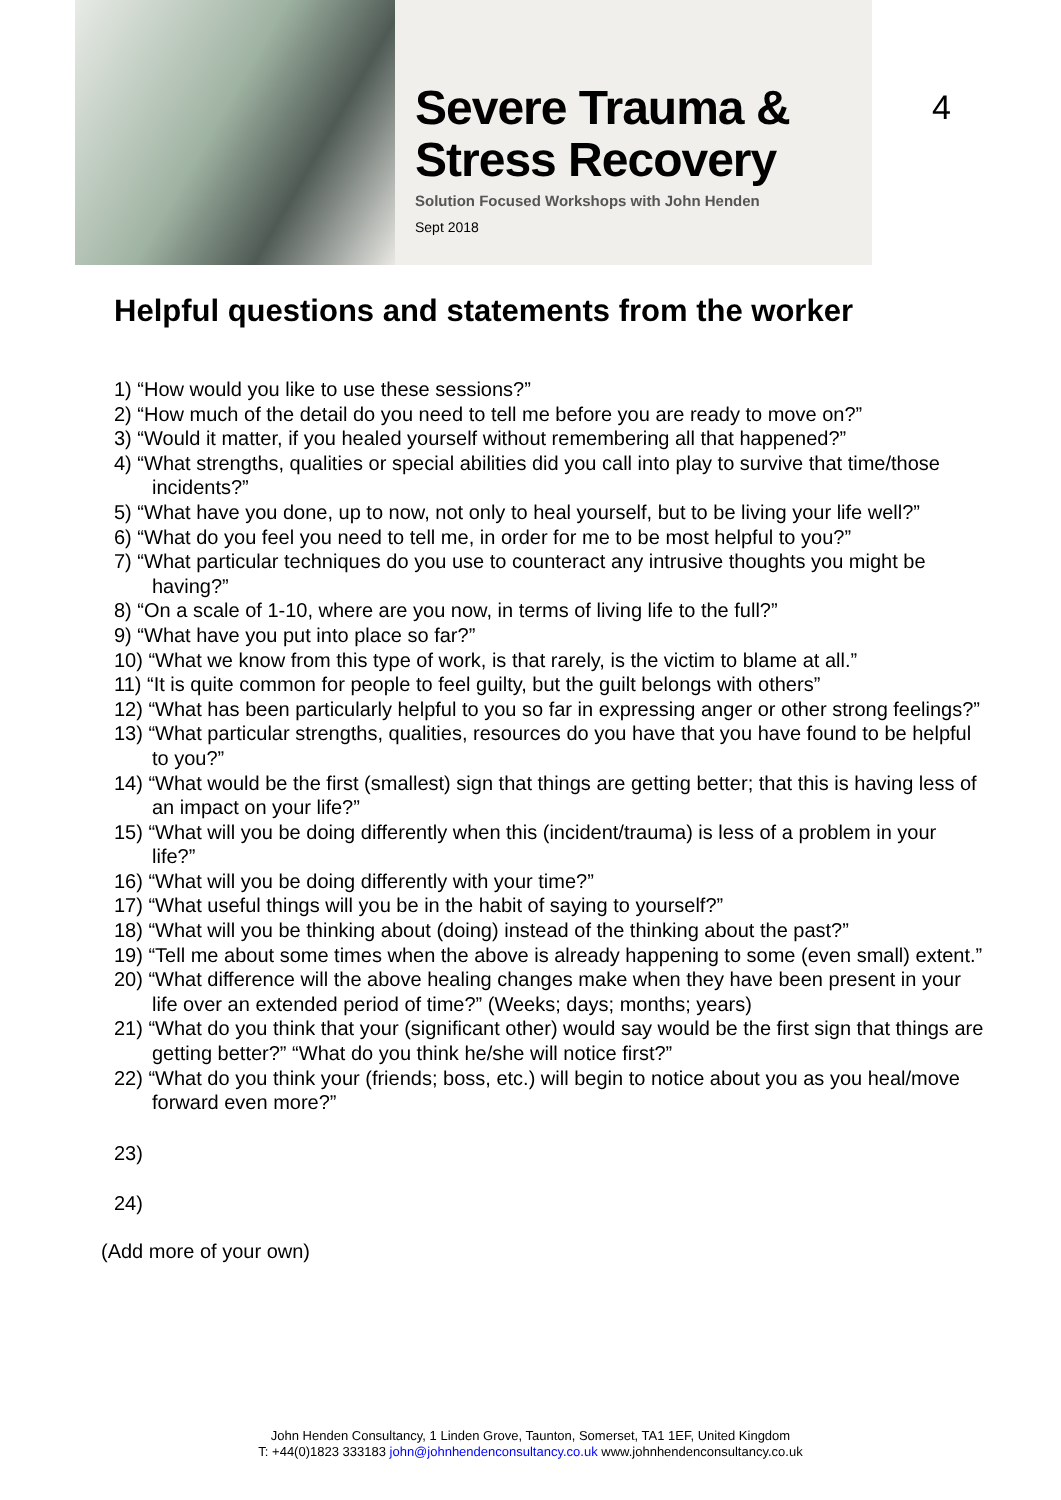Severe Trauma &
Stress Recovery
Solution Focused Workshops with John Henden
Sept 2018
4
Helpful questions and statements from the worker
1) “How would you like to use these sessions?”
2) “How much of the detail do you need to tell me before you are ready to move on?”
3) “Would it matter, if you healed yourself without remembering all that happened?”
4) “What strengths, qualities or special abilities did you call into play to survive that time/those incidents?”
5) “What have you done, up to now, not only to heal yourself, but to be living your life well?”
6) “What do you feel you need to tell me, in order for me to be most helpful to you?”
7) “What particular techniques do you use to counteract any intrusive thoughts you might be having?”
8) “On a scale of 1-10, where are you now, in terms of living life to the full?”
9) “What have you put into place so far?”
10) “What we know from this type of work, is that rarely, is the victim to blame at all.”
11) “It is quite common for people to feel guilty, but the guilt belongs with others”
12) “What has been particularly helpful to you so far in expressing anger or other strong feelings?”
13) “What particular strengths, qualities, resources do you have that you have found to be helpful to you?”
14) “What would be the first (smallest) sign that things are getting better; that this is having less of an impact on your life?”
15) “What will you be doing differently when this (incident/trauma) is less of a problem in your life?”
16) “What will you be doing differently with your time?”
17) “What useful things will you be in the habit of saying to yourself?”
18) “What will you be thinking about (doing) instead of the thinking about the past?”
19) “Tell me about some times when the above is already happening to some (even small) extent.”
20) “What difference will the above healing changes make when they have been present in your life over an extended period of time?” (Weeks; days; months; years)
21) “What do you think that your (significant other) would say would be the first sign that things are getting better?” “What do you think he/she will notice first?”
22) “What do you think your (friends; boss, etc.) will begin to notice about you as you heal/move forward even more?”
23)
24)
(Add more of your own)
John Henden Consultancy, 1 Linden Grove, Taunton, Somerset, TA1 1EF, United Kingdom
T: +44(0)1823 333183 john@johnhendenconsultancy.co.uk www.johnhendenconsultancy.co.uk